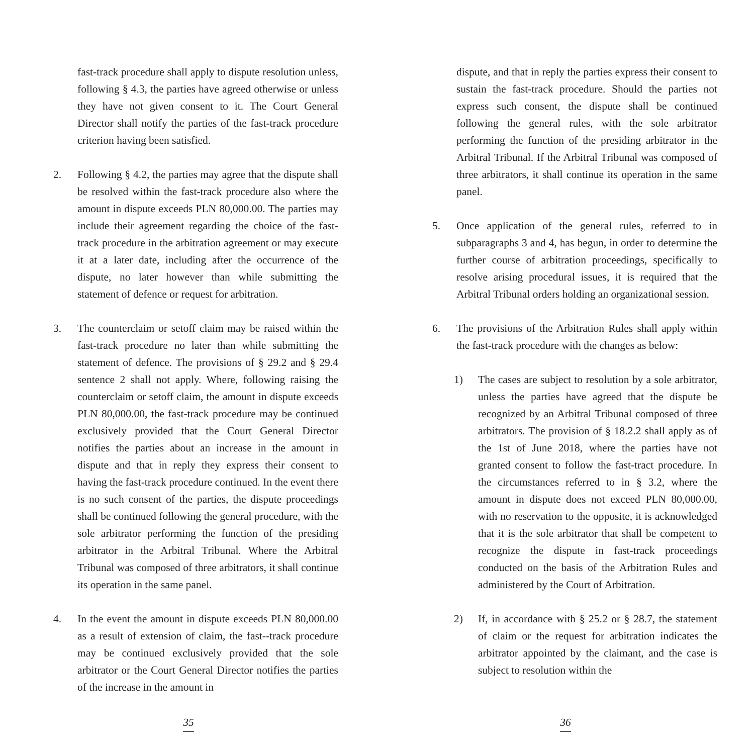fast-track procedure shall apply to dispute resolution unless, following § 4.3, the parties have agreed otherwise or unless they have not given consent to it. The Court General Director shall notify the parties of the fast-track procedure criterion having been satisfied.
2. Following § 4.2, the parties may agree that the dispute shall be resolved within the fast-track procedure also where the amount in dispute exceeds PLN 80,000.00. The parties may include their agreement regarding the choice of the fast-track procedure in the arbitration agreement or may execute it at a later date, including after the occurrence of the dispute, no later however than while submitting the statement of defence or request for arbitration.
3. The counterclaim or setoff claim may be raised within the fast-track procedure no later than while submitting the statement of defence. The provisions of § 29.2 and § 29.4 sentence 2 shall not apply. Where, following raising the counterclaim or setoff claim, the amount in dispute exceeds PLN 80,000.00, the fast-track procedure may be continued exclusively provided that the Court General Director notifies the parties about an increase in the amount in dispute and that in reply they express their consent to having the fast-track procedure continued. In the event there is no such consent of the parties, the dispute proceedings shall be continued following the general procedure, with the sole arbitrator performing the function of the presiding arbitrator in the Arbitral Tribunal. Where the Arbitral Tribunal was composed of three arbitrators, it shall continue its operation in the same panel.
4. In the event the amount in dispute exceeds PLN 80,000.00 as a result of extension of claim, the fast--track procedure may be continued exclusively provided that the sole arbitrator or the Court General Director notifies the parties of the increase in the amount in
35
dispute, and that in reply the parties express their consent to sustain the fast-track procedure. Should the parties not express such consent, the dispute shall be continued following the general rules, with the sole arbitrator performing the function of the presiding arbitrator in the Arbitral Tribunal. If the Arbitral Tribunal was composed of three arbitrators, it shall continue its operation in the same panel.
5. Once application of the general rules, referred to in subparagraphs 3 and 4, has begun, in order to determine the further course of arbitration proceedings, specifically to resolve arising procedural issues, it is required that the Arbitral Tribunal orders holding an organizational session.
6. The provisions of the Arbitration Rules shall apply within the fast-track procedure with the changes as below:
1) The cases are subject to resolution by a sole arbitrator, unless the parties have agreed that the dispute be recognized by an Arbitral Tribunal composed of three arbitrators. The provision of § 18.2.2 shall apply as of the 1st of June 2018, where the parties have not granted consent to follow the fast-tract procedure. In the circumstances referred to in § 3.2, where the amount in dispute does not exceed PLN 80,000.00, with no reservation to the opposite, it is acknowledged that it is the sole arbitrator that shall be competent to recognize the dispute in fast-track proceedings conducted on the basis of the Arbitration Rules and administered by the Court of Arbitration.
2) If, in accordance with § 25.2 or § 28.7, the statement of claim or the request for arbitration indicates the arbitrator appointed by the claimant, and the case is subject to resolution within the
36